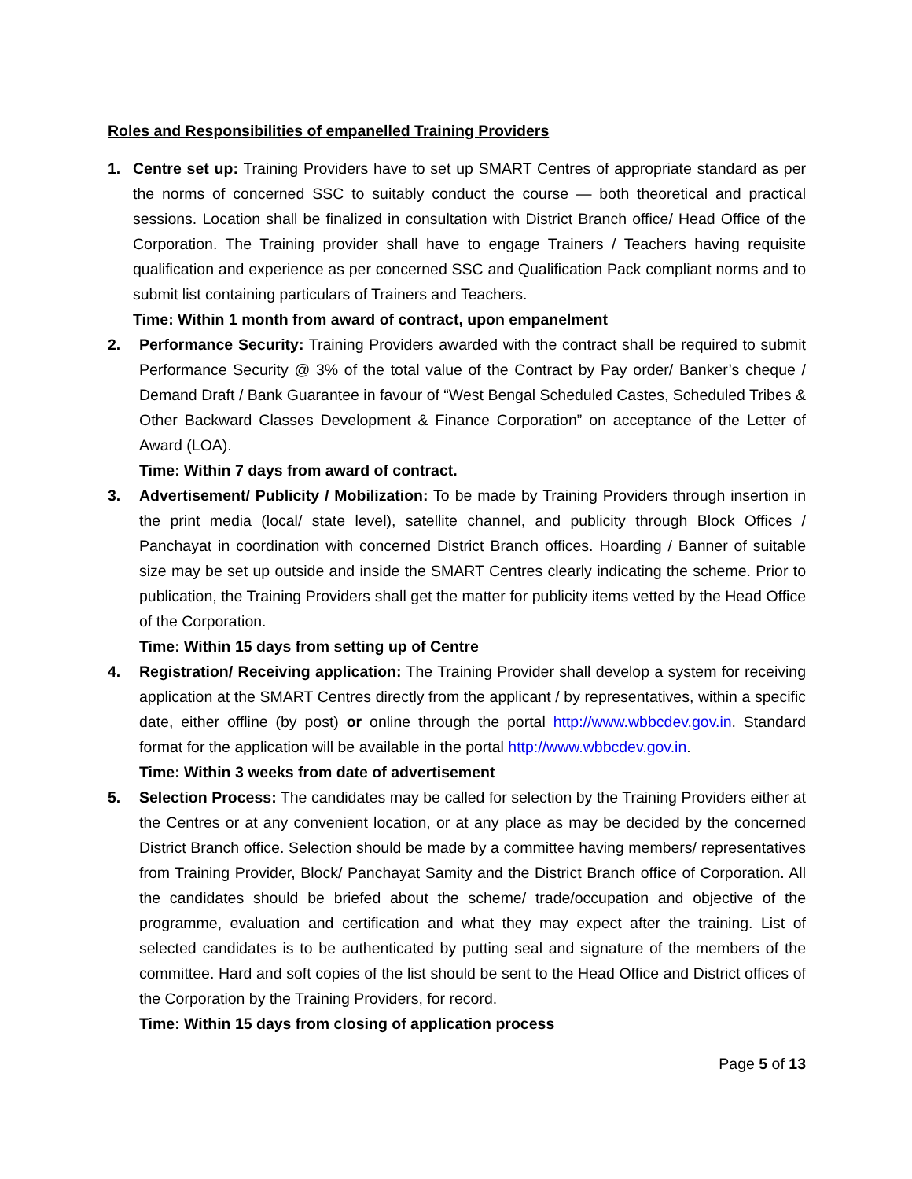Roles and Responsibilities of empanelled Training Providers
1. Centre set up: Training Providers have to set up SMART Centres of appropriate standard as per the norms of concerned SSC to suitably conduct the course — both theoretical and practical sessions. Location shall be finalized in consultation with District Branch office/ Head Office of the Corporation. The Training provider shall have to engage Trainers / Teachers having requisite qualification and experience as per concerned SSC and Qualification Pack compliant norms and to submit list containing particulars of Trainers and Teachers.
Time: Within 1 month from award of contract, upon empanelment
2. Performance Security: Training Providers awarded with the contract shall be required to submit Performance Security @ 3% of the total value of the Contract by Pay order/ Banker’s cheque / Demand Draft / Bank Guarantee in favour of “West Bengal Scheduled Castes, Scheduled Tribes & Other Backward Classes Development & Finance Corporation” on acceptance of the Letter of Award (LOA).
Time: Within 7 days from award of contract.
3. Advertisement/ Publicity / Mobilization: To be made by Training Providers through insertion in the print media (local/ state level), satellite channel, and publicity through Block Offices / Panchayat in coordination with concerned District Branch offices. Hoarding / Banner of suitable size may be set up outside and inside the SMART Centres clearly indicating the scheme. Prior to publication, the Training Providers shall get the matter for publicity items vetted by the Head Office of the Corporation.
Time: Within 15 days from setting up of Centre
4. Registration/ Receiving application: The Training Provider shall develop a system for receiving application at the SMART Centres directly from the applicant / by representatives, within a specific date, either offline (by post) or online through the portal http://www.wbbcdev.gov.in. Standard format for the application will be available in the portal http://www.wbbcdev.gov.in.
Time: Within 3 weeks from date of advertisement
5. Selection Process: The candidates may be called for selection by the Training Providers either at the Centres or at any convenient location, or at any place as may be decided by the concerned District Branch office. Selection should be made by a committee having members/ representatives from Training Provider, Block/ Panchayat Samity and the District Branch office of Corporation. All the candidates should be briefed about the scheme/ trade/occupation and objective of the programme, evaluation and certification and what they may expect after the training. List of selected candidates is to be authenticated by putting seal and signature of the members of the committee. Hard and soft copies of the list should be sent to the Head Office and District offices of the Corporation by the Training Providers, for record.
Time: Within 15 days from closing of application process
Page 5 of 13